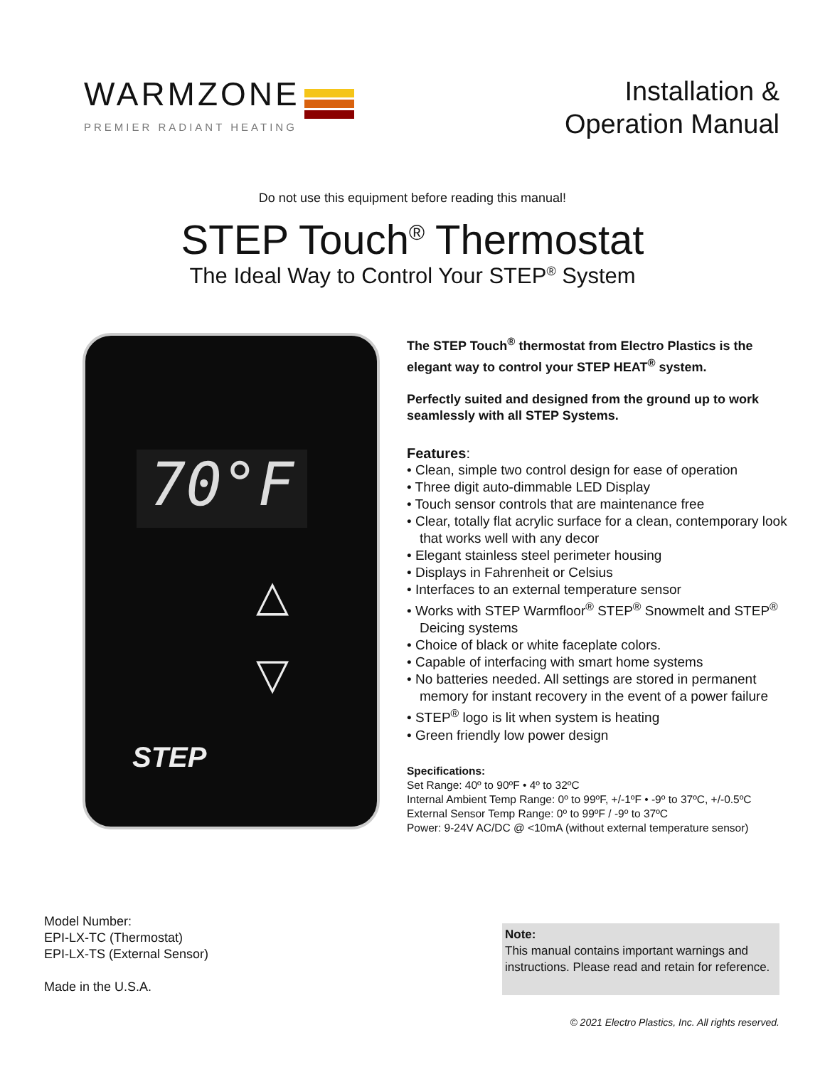WARMZONE
PREMIER RADIANT HEATING
Installation &
Operation Manual
Do not use this equipment before reading this manual!
STEP Touch<sup>®</sup> Thermostat
The Ideal Way to Control Your STEP<sup>®</sup> System
70°F
△
▽
STEP
The STEP Touch<sup>®</sup> thermostat from Electro Plastics is the elegant way to control your STEP HEAT<sup>®</sup> system.
Perfectly suited and designed from the ground up to work seamlessly with all STEP Systems.
Features:
• Clean, simple two control design for ease of operation
• Three digit auto-dimmable LED Display
• Touch sensor controls that are maintenance free
• Clear, totally flat acrylic surface for a clean, contemporary look that works well with any decor
• Elegant stainless steel perimeter housing
• Displays in Fahrenheit or Celsius
• Interfaces to an external temperature sensor
• Works with STEP Warmfloor<sup>®</sup> STEP<sup>®</sup> Snowmelt and STEP<sup>®</sup> Deicing systems
• Choice of black or white faceplate colors.
• Capable of interfacing with smart home systems
• No batteries needed. All settings are stored in permanent memory for instant recovery in the event of a power failure
• STEP<sup>®</sup> logo is lit when system is heating
• Green friendly low power design
Specifications:
Set Range: 40º to 90ºF • 4º to 32ºC
Internal Ambient Temp Range: 0º to 99ºF, +/-1ºF • -9º to 37ºC, +/-0.5ºC External Sensor Temp Range: 0º to 99ºF / -9º to 37ºC
Power: 9-24V AC/DC @ <10mA (without external temperature sensor)
Model Number:
EPI-LX-TC (Thermostat)
EPI-LX-TS (External Sensor)
Made in the U.S.A.
Note:
This manual contains important warnings and instructions. Please read and retain for reference.
© 2021 Electro Plastics, Inc. All rights reserved.